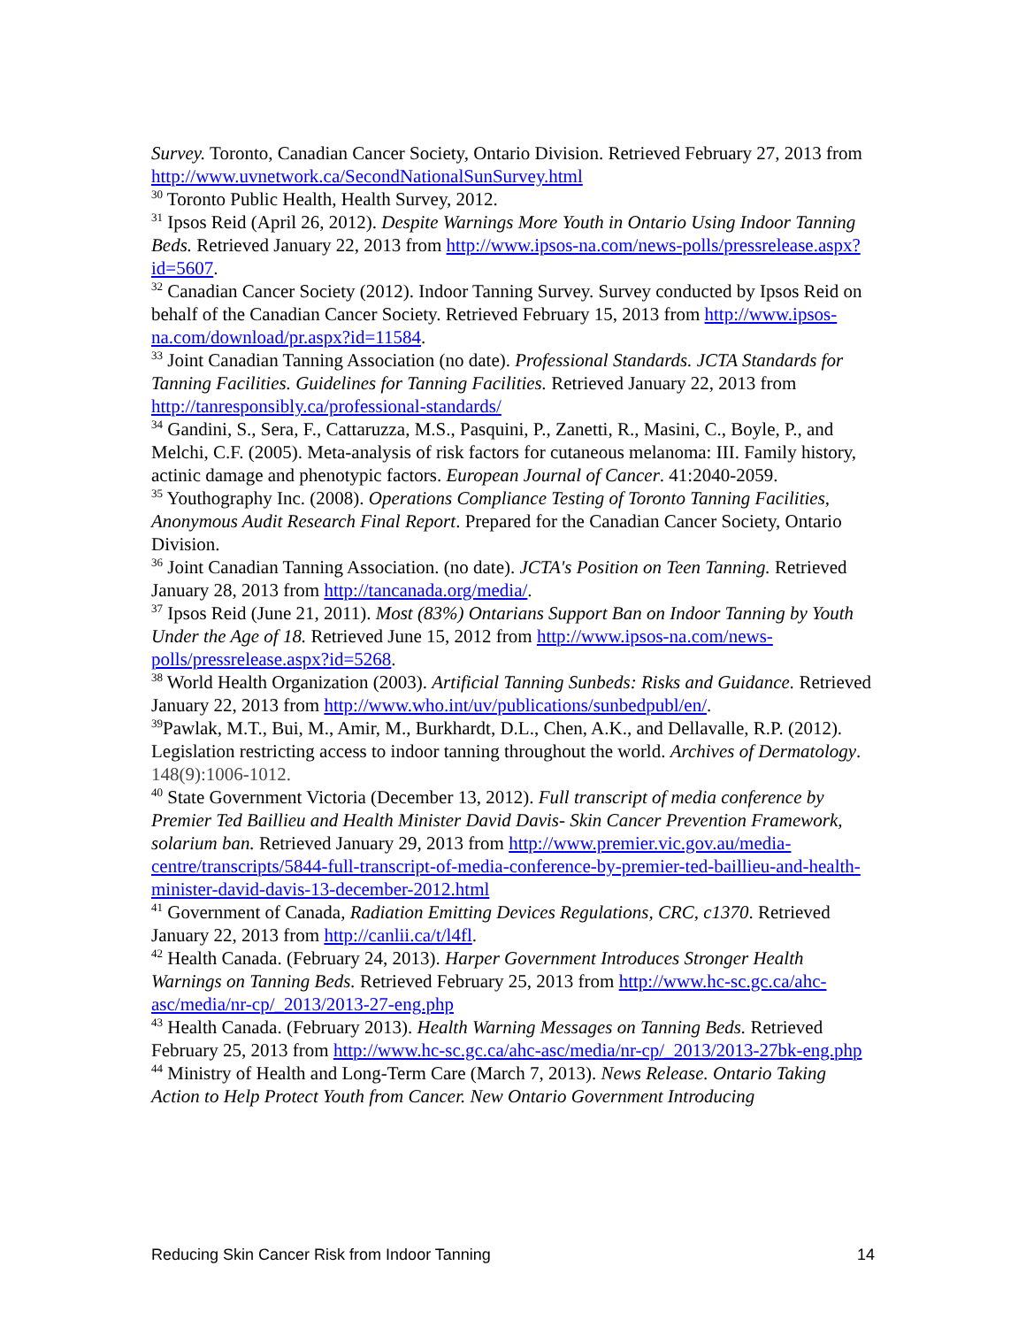Survey. Toronto, Canadian Cancer Society, Ontario Division. Retrieved February 27, 2013 from http://www.uvnetwork.ca/SecondNationalSunSurvey.html
<sup>30</sup> Toronto Public Health, Health Survey, 2012.
<sup>31</sup> Ipsos Reid (April 26, 2012). Despite Warnings More Youth in Ontario Using Indoor Tanning Beds. Retrieved January 22, 2013 from http://www.ipsos-na.com/news-polls/pressrelease.aspx?id=5607.
<sup>32</sup> Canadian Cancer Society (2012). Indoor Tanning Survey. Survey conducted by Ipsos Reid on behalf of the Canadian Cancer Society. Retrieved February 15, 2013 from http://www.ipsos-na.com/download/pr.aspx?id=11584.
<sup>33</sup> Joint Canadian Tanning Association (no date). Professional Standards. JCTA Standards for Tanning Facilities. Guidelines for Tanning Facilities. Retrieved January 22, 2013 from http://tanresponsibly.ca/professional-standards/
<sup>34</sup> Gandini, S., Sera, F., Cattaruzza, M.S., Pasquini, P., Zanetti, R., Masini, C., Boyle, P., and Melchi, C.F. (2005). Meta-analysis of risk factors for cutaneous melanoma: III. Family history, actinic damage and phenotypic factors. European Journal of Cancer. 41:2040-2059.
<sup>35</sup> Youthography Inc. (2008). Operations Compliance Testing of Toronto Tanning Facilities, Anonymous Audit Research Final Report. Prepared for the Canadian Cancer Society, Ontario Division.
<sup>36</sup> Joint Canadian Tanning Association. (no date). JCTA's Position on Teen Tanning. Retrieved January 28, 2013 from http://tancanada.org/media/.
<sup>37</sup> Ipsos Reid (June 21, 2011). Most (83%) Ontarians Support Ban on Indoor Tanning by Youth Under the Age of 18. Retrieved June 15, 2012 from http://www.ipsos-na.com/news-polls/pressrelease.aspx?id=5268.
<sup>38</sup> World Health Organization (2003). Artificial Tanning Sunbeds: Risks and Guidance. Retrieved January 22, 2013 from http://www.who.int/uv/publications/sunbedpubl/en/.
<sup>39</sup> Pawlak, M.T., Bui, M., Amir, M., Burkhardt, D.L., Chen, A.K., and Dellavalle, R.P. (2012). Legislation restricting access to indoor tanning throughout the world. Archives of Dermatology. 148(9):1006-1012.
<sup>40</sup> State Government Victoria (December 13, 2012). Full transcript of media conference by Premier Ted Baillieu and Health Minister David Davis- Skin Cancer Prevention Framework, solarium ban. Retrieved January 29, 2013 from http://www.premier.vic.gov.au/media-centre/transcripts/5844-full-transcript-of-media-conference-by-premier-ted-baillieu-and-health-minister-david-davis-13-december-2012.html
<sup>41</sup> Government of Canada, Radiation Emitting Devices Regulations, CRC, c1370. Retrieved January 22, 2013 from http://canlii.ca/t/l4fl.
<sup>42</sup> Health Canada. (February 24, 2013). Harper Government Introduces Stronger Health Warnings on Tanning Beds. Retrieved February 25, 2013 from http://www.hc-sc.gc.ca/ahc-asc/media/nr-cp/_2013/2013-27-eng.php
<sup>43</sup> Health Canada. (February 2013). Health Warning Messages on Tanning Beds. Retrieved February 25, 2013 from http://www.hc-sc.gc.ca/ahc-asc/media/nr-cp/_2013/2013-27bk-eng.php
<sup>44</sup> Ministry of Health and Long-Term Care (March 7, 2013). News Release. Ontario Taking Action to Help Protect Youth from Cancer. New Ontario Government Introducing
Reducing Skin Cancer Risk from Indoor Tanning 14